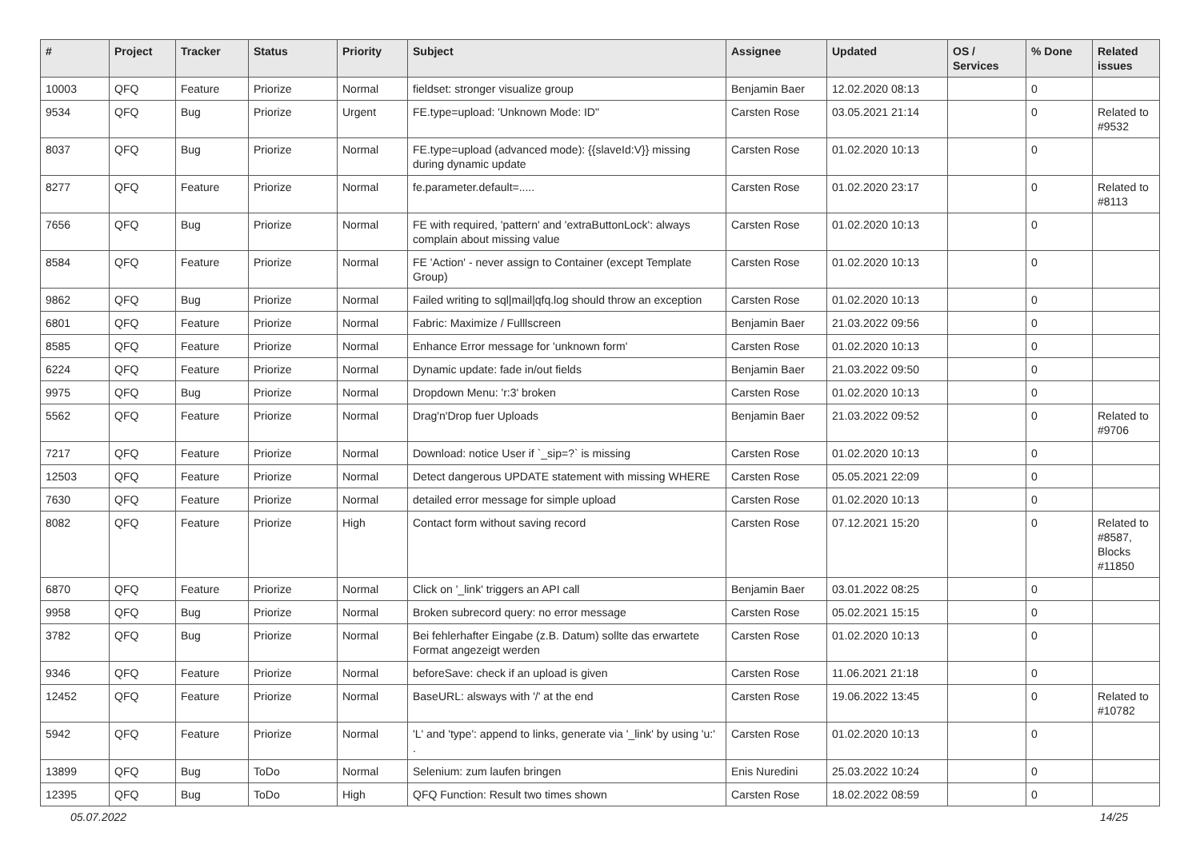| # | Project | Tracker | Status | Priority | Subject | Assignee | Updated | OS / Services | % Done | Related issues |
| --- | --- | --- | --- | --- | --- | --- | --- | --- | --- | --- |
| 10003 | QFQ | Feature | Priorize | Normal | fieldset: stronger visualize group | Benjamin Baer | 12.02.2020 08:13 | | 0 | |
| 9534 | QFQ | Bug | Priorize | Urgent | FE.type=upload: 'Unknown Mode: ID" | Carsten Rose | 03.05.2021 21:14 | | 0 | Related to #9532 |
| 8037 | QFQ | Bug | Priorize | Normal | FE.type=upload (advanced mode): {{slaveId:V}} missing during dynamic update | Carsten Rose | 01.02.2020 10:13 | | 0 | |
| 8277 | QFQ | Feature | Priorize | Normal | fe.parameter.default=..... | Carsten Rose | 01.02.2020 23:17 | | 0 | Related to #8113 |
| 7656 | QFQ | Bug | Priorize | Normal | FE with required, 'pattern' and 'extraButtonLock': always complain about missing value | Carsten Rose | 01.02.2020 10:13 | | 0 | |
| 8584 | QFQ | Feature | Priorize | Normal | FE 'Action' - never assign to Container (except Template Group) | Carsten Rose | 01.02.2020 10:13 | | 0 | |
| 9862 | QFQ | Bug | Priorize | Normal | Failed writing to sql/mail/qfq.log should throw an exception | Carsten Rose | 01.02.2020 10:13 | | 0 | |
| 6801 | QFQ | Feature | Priorize | Normal | Fabric: Maximize / Fulllscreen | Benjamin Baer | 21.03.2022 09:56 | | 0 | |
| 8585 | QFQ | Feature | Priorize | Normal | Enhance Error message for 'unknown form' | Carsten Rose | 01.02.2020 10:13 | | 0 | |
| 6224 | QFQ | Feature | Priorize | Normal | Dynamic update: fade in/out fields | Benjamin Baer | 21.03.2022 09:50 | | 0 | |
| 9975 | QFQ | Bug | Priorize | Normal | Dropdown Menu: 'r:3' broken | Carsten Rose | 01.02.2020 10:13 | | 0 | |
| 5562 | QFQ | Feature | Priorize | Normal | Drag'n'Drop fuer Uploads | Benjamin Baer | 21.03.2022 09:52 | | 0 | Related to #9706 |
| 7217 | QFQ | Feature | Priorize | Normal | Download: notice User if `_sip=?` is missing | Carsten Rose | 01.02.2020 10:13 | | 0 | |
| 12503 | QFQ | Feature | Priorize | Normal | Detect dangerous UPDATE statement with missing WHERE | Carsten Rose | 05.05.2021 22:09 | | 0 | |
| 7630 | QFQ | Feature | Priorize | Normal | detailed error message for simple upload | Carsten Rose | 01.02.2020 10:13 | | 0 | |
| 8082 | QFQ | Feature | Priorize | High | Contact form without saving record | Carsten Rose | 07.12.2021 15:20 | | 0 | Related to #8587, Blocks #11850 |
| 6870 | QFQ | Feature | Priorize | Normal | Click on '_link' triggers an API call | Benjamin Baer | 03.01.2022 08:25 | | 0 | |
| 9958 | QFQ | Bug | Priorize | Normal | Broken subrecord query: no error message | Carsten Rose | 05.02.2021 15:15 | | 0 | |
| 3782 | QFQ | Bug | Priorize | Normal | Bei fehlerhafter Eingabe (z.B. Datum) sollte das erwartete Format angezeigt werden | Carsten Rose | 01.02.2020 10:13 | | 0 | |
| 9346 | QFQ | Feature | Priorize | Normal | beforeSave: check if an upload is given | Carsten Rose | 11.06.2021 21:18 | | 0 | |
| 12452 | QFQ | Feature | Priorize | Normal | BaseURL: alsways with '/' at the end | Carsten Rose | 19.06.2022 13:45 | | 0 | Related to #10782 |
| 5942 | QFQ | Feature | Priorize | Normal | 'L' and 'type': append to links, generate via '_link' by using 'u:' . | Carsten Rose | 01.02.2020 10:13 | | 0 | |
| 13899 | QFQ | Bug | ToDo | Normal | Selenium: zum laufen bringen | Enis Nuredini | 25.03.2022 10:24 | | 0 | |
| 12395 | QFQ | Bug | ToDo | High | QFQ Function: Result two times shown | Carsten Rose | 18.02.2022 08:59 | | 0 | |
05.07.2022 14/25